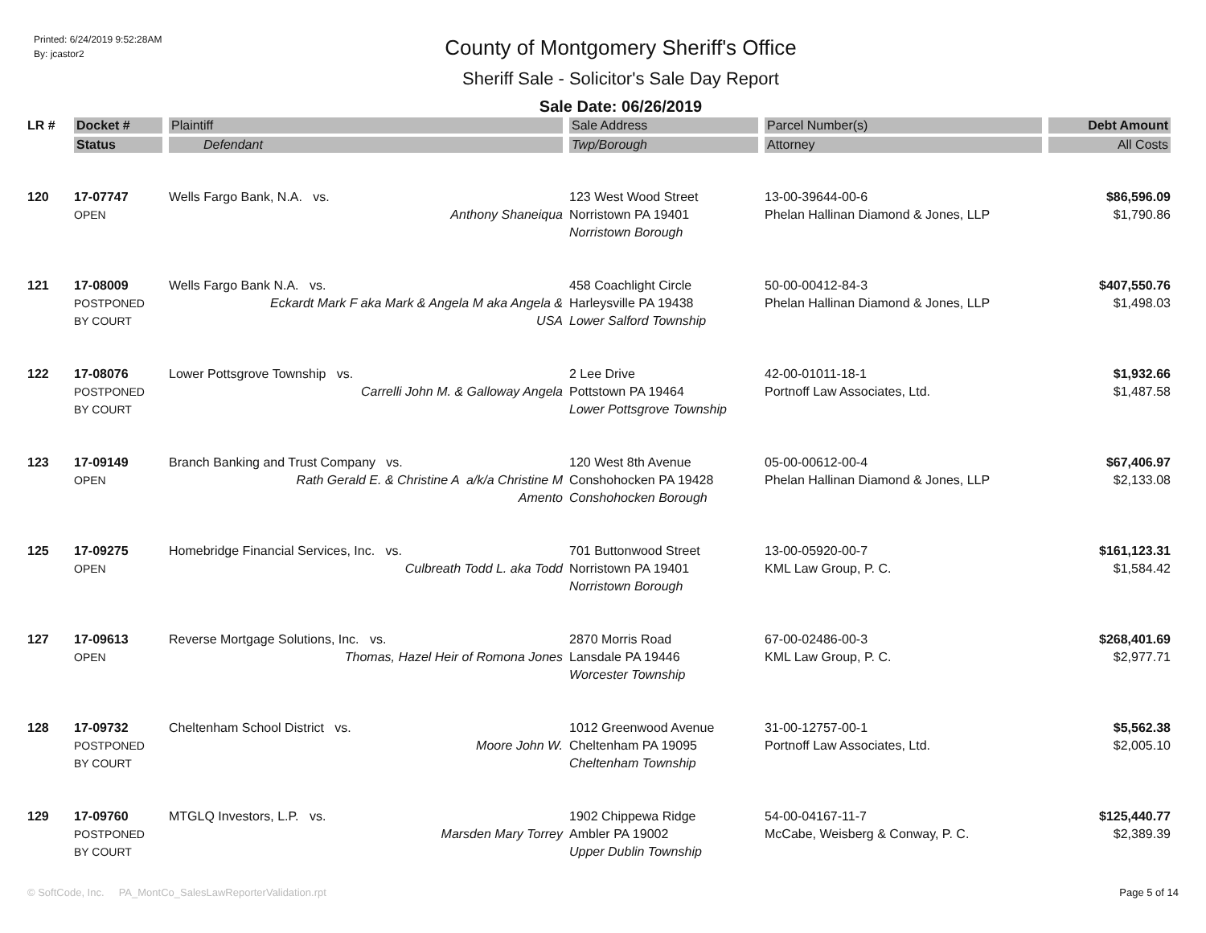Printed: 6/24/2019 9:52:28AM
By: jcastor2
County of Montgomery Sheriff's Office
Sheriff Sale - Solicitor's Sale Day Report
Sale Date: 06/26/2019
| LR # | Docket # | Plaintiff | Sale Address | Parcel Number(s) | Debt Amount |
| --- | --- | --- | --- | --- | --- |
| | Status | Defendant | Twp/Borough | Attorney | All Costs |
| 120 | 17-07747 OPEN | Wells Fargo Bank, N.A. vs. Anthony Shaneiqua | 123 West Wood Street Norristown PA 19401 Norristown Borough | 13-00-39644-00-6 Phelan Hallinan Diamond & Jones, LLP | $86,596.09 $1,790.86 |
| 121 | 17-08009 POSTPONED BY COURT | Wells Fargo Bank N.A. vs. Eckardt Mark F aka Mark & Angela M aka Angela & USA | 458 Coachlight Circle Harleysville PA 19438 Lower Salford Township | 50-00-00412-84-3 Phelan Hallinan Diamond & Jones, LLP | $407,550.76 $1,498.03 |
| 122 | 17-08076 POSTPONED BY COURT | Lower Pottsgrove Township vs. Carrelli John M. & Galloway Angela | 2 Lee Drive Pottstown PA 19464 Lower Pottsgrove Township | 42-00-01011-18-1 Portnoff Law Associates, Ltd. | $1,932.66 $1,487.58 |
| 123 | 17-09149 OPEN | Branch Banking and Trust Company vs. Rath Gerald E. & Christine A a/k/a Christine M Amento | 120 West 8th Avenue Conshohocken PA 19428 Conshohocken Borough | 05-00-00612-00-4 Phelan Hallinan Diamond & Jones, LLP | $67,406.97 $2,133.08 |
| 125 | 17-09275 OPEN | Homebridge Financial Services, Inc. vs. Culbreath Todd L. aka Todd | 701 Buttonwood Street Norristown PA 19401 Norristown Borough | 13-00-05920-00-7 KML Law Group, P. C. | $161,123.31 $1,584.42 |
| 127 | 17-09613 OPEN | Reverse Mortgage Solutions, Inc. vs. Thomas, Hazel Heir of Romona Jones | 2870 Morris Road Lansdale PA 19446 Worcester Township | 67-00-02486-00-3 KML Law Group, P. C. | $268,401.69 $2,977.71 |
| 128 | 17-09732 POSTPONED BY COURT | Cheltenham School District vs. Moore John W. | 1012 Greenwood Avenue Cheltenham PA 19095 Cheltenham Township | 31-00-12757-00-1 Portnoff Law Associates, Ltd. | $5,562.38 $2,005.10 |
| 129 | 17-09760 POSTPONED BY COURT | MTGLQ Investors, L.P. vs. Marsden Mary Torrey | 1902 Chippewa Ridge Ambler PA 19002 Upper Dublin Township | 54-00-04167-11-7 McCabe, Weisberg & Conway, P. C. | $125,440.77 $2,389.39 |
© SoftCode, Inc. PA_MontCo_SalesLawReporterValidation.rpt Page 5 of 14